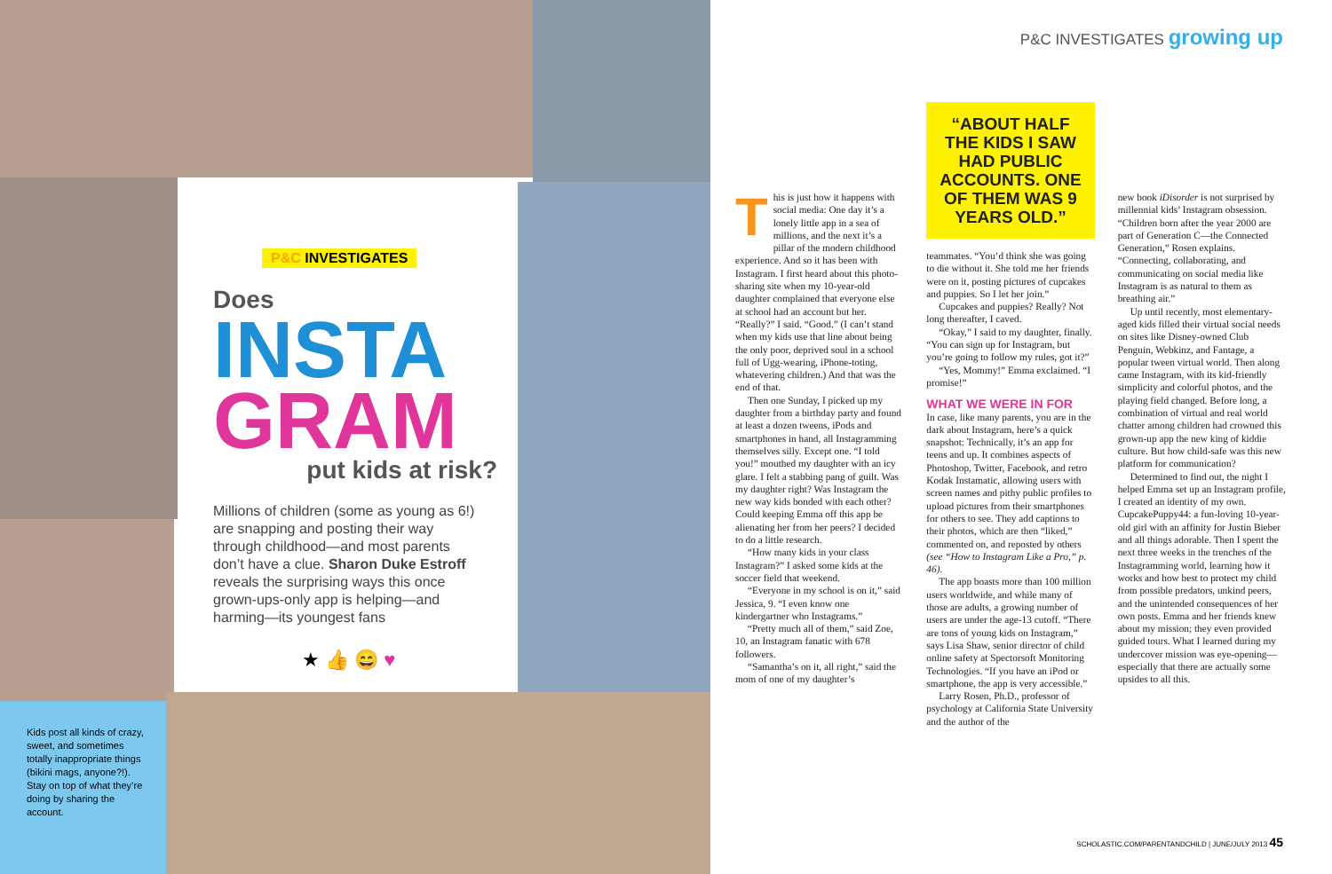P&C INVESTIGATES
Does
INSTA
GRAM
put kids at risk?
Millions of children (some as young as 6!) are snapping and posting their way through childhood—and most parents don’t have a clue. Sharon Duke Estroff reveals the surprising ways this once grown-ups-only app is helping—and harming—its youngest fans
★ 👍 😄 ♥
Kids post all kinds of crazy, sweet, and sometimes totally inappropriate things (bikini mags, anyone?!). Stay on top of what they’re doing by sharing the account.
P&C INVESTIGATES growing up
T
his is just how it happens with social media: One day it’s a lonely little app in a sea of millions, and the next it’s a pillar of the modern childhood experience. And so it has been with Instagram. I first heard about this photo-sharing site when my 10-year-old daughter complained that everyone else at school had an account but her. “Really?” I said. “Good.” (I can’t stand when my kids use that line about being the only poor, deprived soul in a school full of Ugg-wearing, iPhone-toting, whatevering children.) And that was the end of that.
Then one Sunday, I picked up my daughter from a birthday party and found at least a dozen tweens, iPods and smartphones in hand, all Instagramming themselves silly. Except one. “I told you!” mouthed my daughter with an icy glare. I felt a stabbing pang of guilt. Was my daughter right? Was Instagram the new way kids bonded with each other? Could keeping Emma off this app be alienating her from her peers? I decided to do a little research.
“How many kids in your class Instagram?” I asked some kids at the soccer field that weekend.
“Everyone in my school is on it,” said Jessica, 9. “I even know one kindergartner who Instagrams.”
“Pretty much all of them,” said Zoe, 10, an Instagram fanatic with 678 followers.
“Samantha’s on it, all right,” said the mom of one of my daughter’s
“ABOUT HALF THE KIDS I SAW HAD PUBLIC ACCOUNTS. ONE OF THEM WAS 9 YEARS OLD.”
teammates. “You’d think she was going to die without it. She told me her friends were on it, posting pictures of cupcakes and puppies. So I let her join.”
Cupcakes and puppies? Really? Not long thereafter, I caved.
“Okay,” I said to my daughter, finally. “You can sign up for Instagram, but you’re going to follow my rules, got it?”
“Yes, Mommy!” Emma exclaimed. “I promise!”
WHAT WE WERE IN FOR
In case, like many parents, you are in the dark about Instagram, here’s a quick snapshot: Technically, it’s an app for teens and up. It combines aspects of Photoshop, Twitter, Facebook, and retro Kodak Instamatic, allowing users with screen names and pithy public profiles to upload pictures from their smartphones for others to see. They add captions to their photos, which are then “liked,” commented on, and reposted by others (see “How to Instagram Like a Pro,” p. 46).
The app boasts more than 100 million users worldwide, and while many of those are adults, a growing number of users are under the age-13 cutoff. “There are tons of young kids on Instagram,” says Lisa Shaw, senior director of child online safety at Spectorsoft Monitoring Technologies. “If you have an iPod or smartphone, the app is very accessible.”
Larry Rosen, Ph.D., professor of psychology at California State University and the author of the
new book iDisorder is not surprised by millennial kids’ Instagram obsession. “Children born after the year 2000 are part of Generation C—the Connected Generation,” Rosen explains. “Connecting, collaborating, and communicating on social media like Instagram is as natural to them as breathing air.”
Up until recently, most elementary-aged kids filled their virtual social needs on sites like Disney-owned Club Penguin, Webkinz, and Fantage, a popular tween virtual world. Then along came Instagram, with its kid-friendly simplicity and colorful photos, and the playing field changed. Before long, a combination of virtual and real world chatter among children had crowned this grown-up app the new king of kiddie culture. But how child-safe was this new platform for communication?
Determined to find out, the night I helped Emma set up an Instagram profile, I created an identity of my own. CupcakePuppy44: a fun-loving 10-year-old girl with an affinity for Justin Bieber and all things adorable. Then I spent the next three weeks in the trenches of the Instagramming world, learning how it works and how best to protect my child from possible predators, unkind peers, and the unintended consequences of her own posts. Emma and her friends knew about my mission; they even provided guided tours. What I learned during my undercover mission was eye-opening—especially that there are actually some upsides to all this.
SCHOLASTIC.COM/PARENTANDCHILD | JUNE/JULY 2013 45